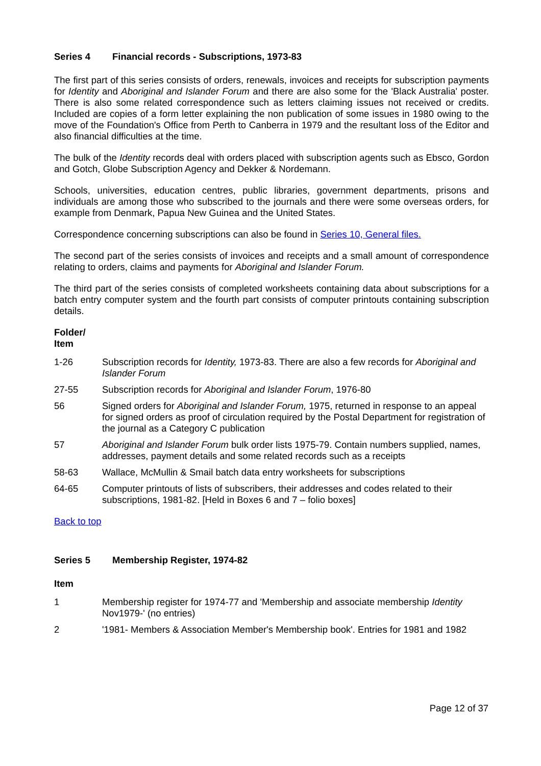Series 4 Financial records - Subscriptions, 1973-83
The first part of this series consists of orders, renewals, invoices and receipts for subscription payments for Identity and Aboriginal and Islander Forum and there are also some for the 'Black Australia' poster. There is also some related correspondence such as letters claiming issues not received or credits. Included are copies of a form letter explaining the non publication of some issues in 1980 owing to the move of the Foundation's Office from Perth to Canberra in 1979 and the resultant loss of the Editor and also financial difficulties at the time.
The bulk of the Identity records deal with orders placed with subscription agents such as Ebsco, Gordon and Gotch, Globe Subscription Agency and Dekker & Nordemann.
Schools, universities, education centres, public libraries, government departments, prisons and individuals are among those who subscribed to the journals and there were some overseas orders, for example from Denmark, Papua New Guinea and the United States.
Correspondence concerning subscriptions can also be found in Series 10, General files.
The second part of the series consists of invoices and receipts and a small amount of correspondence relating to orders, claims and payments for Aboriginal and Islander Forum.
The third part of the series consists of completed worksheets containing data about subscriptions for a batch entry computer system and the fourth part consists of computer printouts containing subscription details.
| Folder/ Item | |
| --- | --- |
| 1-26 | Subscription records for Identity, 1973-83. There are also a few records for Aboriginal and Islander Forum |
| 27-55 | Subscription records for Aboriginal and Islander Forum , 1976-80 |
| 56 | Signed orders for Aboriginal and Islander Forum, 1975, returned in response to an appeal for signed orders as proof of circulation required by the Postal Department for registration of the journal as a Category C publication |
| 57 | Aboriginal and Islander Forum bulk order lists 1975-79. Contain numbers supplied, names, addresses, payment details and some related records such as a receipts |
| 58-63 | Wallace, McMullin & Smail batch data entry worksheets for subscriptions |
| 64-65 | Computer printouts of lists of subscribers, their addresses and codes related to their subscriptions, 1981-82. [Held in Boxes 6 and 7 – folio boxes] |
Back to top
Series 5 Membership Register, 1974-82
| Item | |
| --- | --- |
| 1 | Membership register for 1974-77 and 'Membership and associate membership Identity Nov1979-' (no entries) |
| 2 | '1981- Members & Association Member's Membership book'. Entries for 1981 and 1982 |
Page 12 of 37